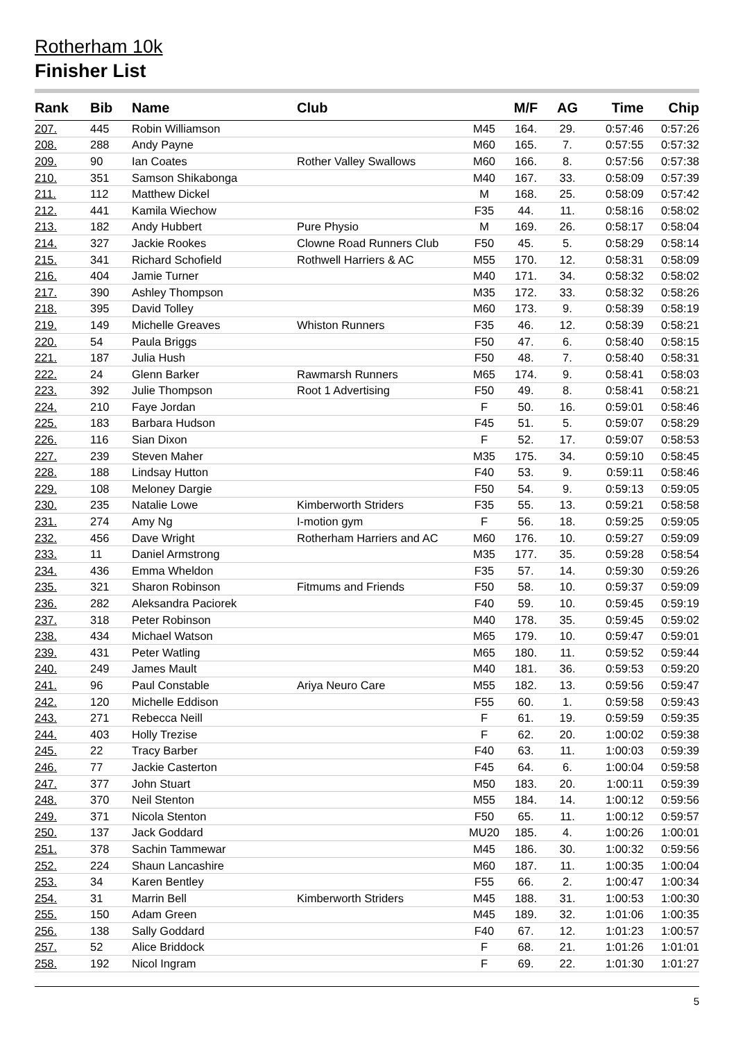Rotherham 10k
Finisher List
| Rank | Bib | Name | Club | | M/F | AG | Time | Chip |
| --- | --- | --- | --- | --- | --- | --- | --- | --- |
| 207. | 445 | Robin Williamson | | M45 | 164. | 29. | 0:57:46 | 0:57:26 |
| 208. | 288 | Andy Payne | | M60 | 165. | 7. | 0:57:55 | 0:57:32 |
| 209. | 90 | Ian Coates | Rother Valley Swallows | M60 | 166. | 8. | 0:57:56 | 0:57:38 |
| 210. | 351 | Samson Shikabonga | | M40 | 167. | 33. | 0:58:09 | 0:57:39 |
| 211. | 112 | Matthew Dickel | | M | 168. | 25. | 0:58:09 | 0:57:42 |
| 212. | 441 | Kamila Wiechow | | F35 | 44. | 11. | 0:58:16 | 0:58:02 |
| 213. | 182 | Andy Hubbert | Pure Physio | M | 169. | 26. | 0:58:17 | 0:58:04 |
| 214. | 327 | Jackie Rookes | Clowne Road Runners Club | F50 | 45. | 5. | 0:58:29 | 0:58:14 |
| 215. | 341 | Richard Schofield | Rothwell Harriers & AC | M55 | 170. | 12. | 0:58:31 | 0:58:09 |
| 216. | 404 | Jamie Turner | | M40 | 171. | 34. | 0:58:32 | 0:58:02 |
| 217. | 390 | Ashley Thompson | | M35 | 172. | 33. | 0:58:32 | 0:58:26 |
| 218. | 395 | David Tolley | | M60 | 173. | 9. | 0:58:39 | 0:58:19 |
| 219. | 149 | Michelle Greaves | Whiston Runners | F35 | 46. | 12. | 0:58:39 | 0:58:21 |
| 220. | 54 | Paula Briggs | | F50 | 47. | 6. | 0:58:40 | 0:58:15 |
| 221. | 187 | Julia Hush | | F50 | 48. | 7. | 0:58:40 | 0:58:31 |
| 222. | 24 | Glenn Barker | Rawmarsh Runners | M65 | 174. | 9. | 0:58:41 | 0:58:03 |
| 223. | 392 | Julie Thompson | Root 1 Advertising | F50 | 49. | 8. | 0:58:41 | 0:58:21 |
| 224. | 210 | Faye Jordan | | F | 50. | 16. | 0:59:01 | 0:58:46 |
| 225. | 183 | Barbara Hudson | | F45 | 51. | 5. | 0:59:07 | 0:58:29 |
| 226. | 116 | Sian Dixon | | F | 52. | 17. | 0:59:07 | 0:58:53 |
| 227. | 239 | Steven Maher | | M35 | 175. | 34. | 0:59:10 | 0:58:45 |
| 228. | 188 | Lindsay Hutton | | F40 | 53. | 9. | 0:59:11 | 0:58:46 |
| 229. | 108 | Meloney Dargie | | F50 | 54. | 9. | 0:59:13 | 0:59:05 |
| 230. | 235 | Natalie Lowe | Kimberworth Striders | F35 | 55. | 13. | 0:59:21 | 0:58:58 |
| 231. | 274 | Amy Ng | I-motion gym | F | 56. | 18. | 0:59:25 | 0:59:05 |
| 232. | 456 | Dave Wright | Rotherham Harriers and AC | M60 | 176. | 10. | 0:59:27 | 0:59:09 |
| 233. | 11 | Daniel Armstrong | | M35 | 177. | 35. | 0:59:28 | 0:58:54 |
| 234. | 436 | Emma Wheldon | | F35 | 57. | 14. | 0:59:30 | 0:59:26 |
| 235. | 321 | Sharon Robinson | Fitmums and Friends | F50 | 58. | 10. | 0:59:37 | 0:59:09 |
| 236. | 282 | Aleksandra Paciorek | | F40 | 59. | 10. | 0:59:45 | 0:59:19 |
| 237. | 318 | Peter Robinson | | M40 | 178. | 35. | 0:59:45 | 0:59:02 |
| 238. | 434 | Michael Watson | | M65 | 179. | 10. | 0:59:47 | 0:59:01 |
| 239. | 431 | Peter Watling | | M65 | 180. | 11. | 0:59:52 | 0:59:44 |
| 240. | 249 | James Mault | | M40 | 181. | 36. | 0:59:53 | 0:59:20 |
| 241. | 96 | Paul Constable | Ariya Neuro Care | M55 | 182. | 13. | 0:59:56 | 0:59:47 |
| 242. | 120 | Michelle Eddison | | F55 | 60. | 1. | 0:59:58 | 0:59:43 |
| 243. | 271 | Rebecca Neill | | F | 61. | 19. | 0:59:59 | 0:59:35 |
| 244. | 403 | Holly Trezise | | F | 62. | 20. | 1:00:02 | 0:59:38 |
| 245. | 22 | Tracy Barber | | F40 | 63. | 11. | 1:00:03 | 0:59:39 |
| 246. | 77 | Jackie Casterton | | F45 | 64. | 6. | 1:00:04 | 0:59:58 |
| 247. | 377 | John Stuart | | M50 | 183. | 20. | 1:00:11 | 0:59:39 |
| 248. | 370 | Neil Stenton | | M55 | 184. | 14. | 1:00:12 | 0:59:56 |
| 249. | 371 | Nicola Stenton | | F50 | 65. | 11. | 1:00:12 | 0:59:57 |
| 250. | 137 | Jack Goddard | | MU20 | 185. | 4. | 1:00:26 | 1:00:01 |
| 251. | 378 | Sachin Tammewar | | M45 | 186. | 30. | 1:00:32 | 0:59:56 |
| 252. | 224 | Shaun Lancashire | | M60 | 187. | 11. | 1:00:35 | 1:00:04 |
| 253. | 34 | Karen Bentley | | F55 | 66. | 2. | 1:00:47 | 1:00:34 |
| 254. | 31 | Marrin Bell | Kimberworth Striders | M45 | 188. | 31. | 1:00:53 | 1:00:30 |
| 255. | 150 | Adam Green | | M45 | 189. | 32. | 1:01:06 | 1:00:35 |
| 256. | 138 | Sally Goddard | | F40 | 67. | 12. | 1:01:23 | 1:00:57 |
| 257. | 52 | Alice Briddock | | F | 68. | 21. | 1:01:26 | 1:01:01 |
| 258. | 192 | Nicol Ingram | | F | 69. | 22. | 1:01:30 | 1:01:27 |
5